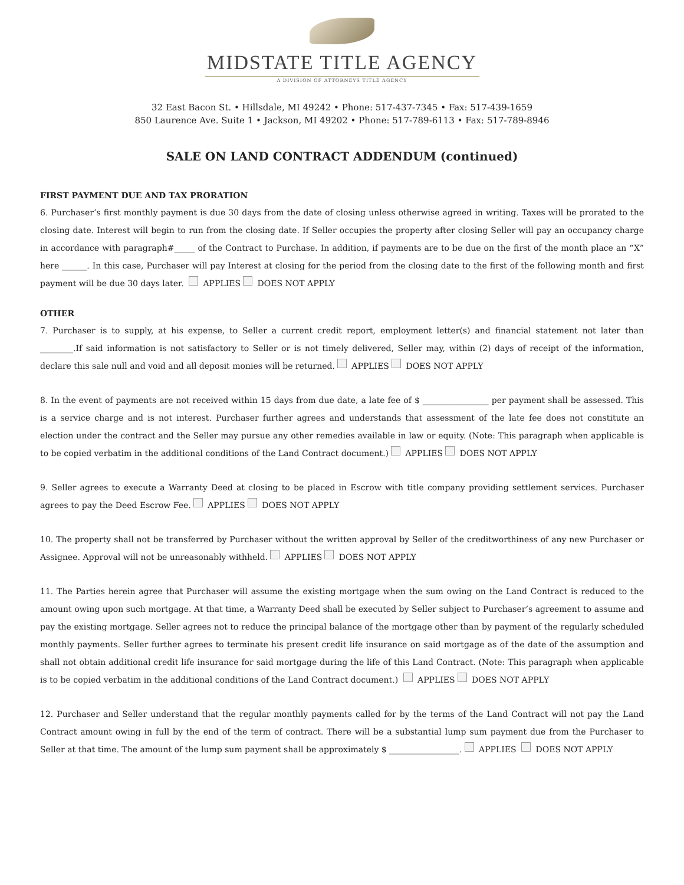MIDSTATE TITLE AGENCY
A DIVISION OF ATTORNEYS TITLE AGENCY
32 East Bacon St. • Hillsdale, MI 49242 • Phone: 517-437-7345 • Fax: 517-439-1659
850 Laurence Ave. Suite 1 • Jackson, MI 49202 • Phone: 517-789-6113 • Fax: 517-789-8946
SALE ON LAND CONTRACT ADDENDUM (continued)
FIRST PAYMENT DUE AND TAX PRORATION
6. Purchaser’s first monthly payment is due 30 days from the date of closing unless otherwise agreed in writing. Taxes will be prorated to the closing date. Interest will begin to run from the closing date. If Seller occupies the property after closing Seller will pay an occupancy charge in accordance with paragraph#_____ of the Contract to Purchase. In addition, if payments are to be due on the first of the month place an “X” here ______. In this case, Purchaser will pay Interest at closing for the period from the closing date to the first of the following month and first payment will be due 30 days later. APPLIES DOES NOT APPLY
OTHER
7. Purchaser is to supply, at his expense, to Seller a current credit report, employment letter(s) and financial statement not later than ________.If said information is not satisfactory to Seller or is not timely delivered, Seller may, within (2) days of receipt of the information, declare this sale null and void and all deposit monies will be returned. APPLIES DOES NOT APPLY
8. In the event of payments are not received within 15 days from due date, a late fee of $ ________________ per payment shall be assessed. This is a service charge and is not interest. Purchaser further agrees and understands that assessment of the late fee does not constitute an election under the contract and the Seller may pursue any other remedies available in law or equity. (Note: This paragraph when applicable is to be copied verbatim in the additional conditions of the Land Contract document.) APPLIES DOES NOT APPLY
9. Seller agrees to execute a Warranty Deed at closing to be placed in Escrow with title company providing settlement services. Purchaser agrees to pay the Deed Escrow Fee. APPLIES DOES NOT APPLY
10. The property shall not be transferred by Purchaser without the written approval by Seller of the creditworthiness of any new Purchaser or Assignee. Approval will not be unreasonably withheld. APPLIES DOES NOT APPLY
11. The Parties herein agree that Purchaser will assume the existing mortgage when the sum owing on the Land Contract is reduced to the amount owing upon such mortgage. At that time, a Warranty Deed shall be executed by Seller subject to Purchaser’s agreement to assume and pay the existing mortgage. Seller agrees not to reduce the principal balance of the mortgage other than by payment of the regularly scheduled monthly payments. Seller further agrees to terminate his present credit life insurance on said mortgage as of the date of the assumption and shall not obtain additional credit life insurance for said mortgage during the life of this Land Contract. (Note: This paragraph when applicable is to be copied verbatim in the additional conditions of the Land Contract document.) APPLIES DOES NOT APPLY
12. Purchaser and Seller understand that the regular monthly payments called for by the terms of the Land Contract will not pay the Land Contract amount owing in full by the end of the term of contract. There will be a substantial lump sum payment due from the Purchaser to Seller at that time. The amount of the lump sum payment shall be approximately $ _________________. APPLIES DOES NOT APPLY